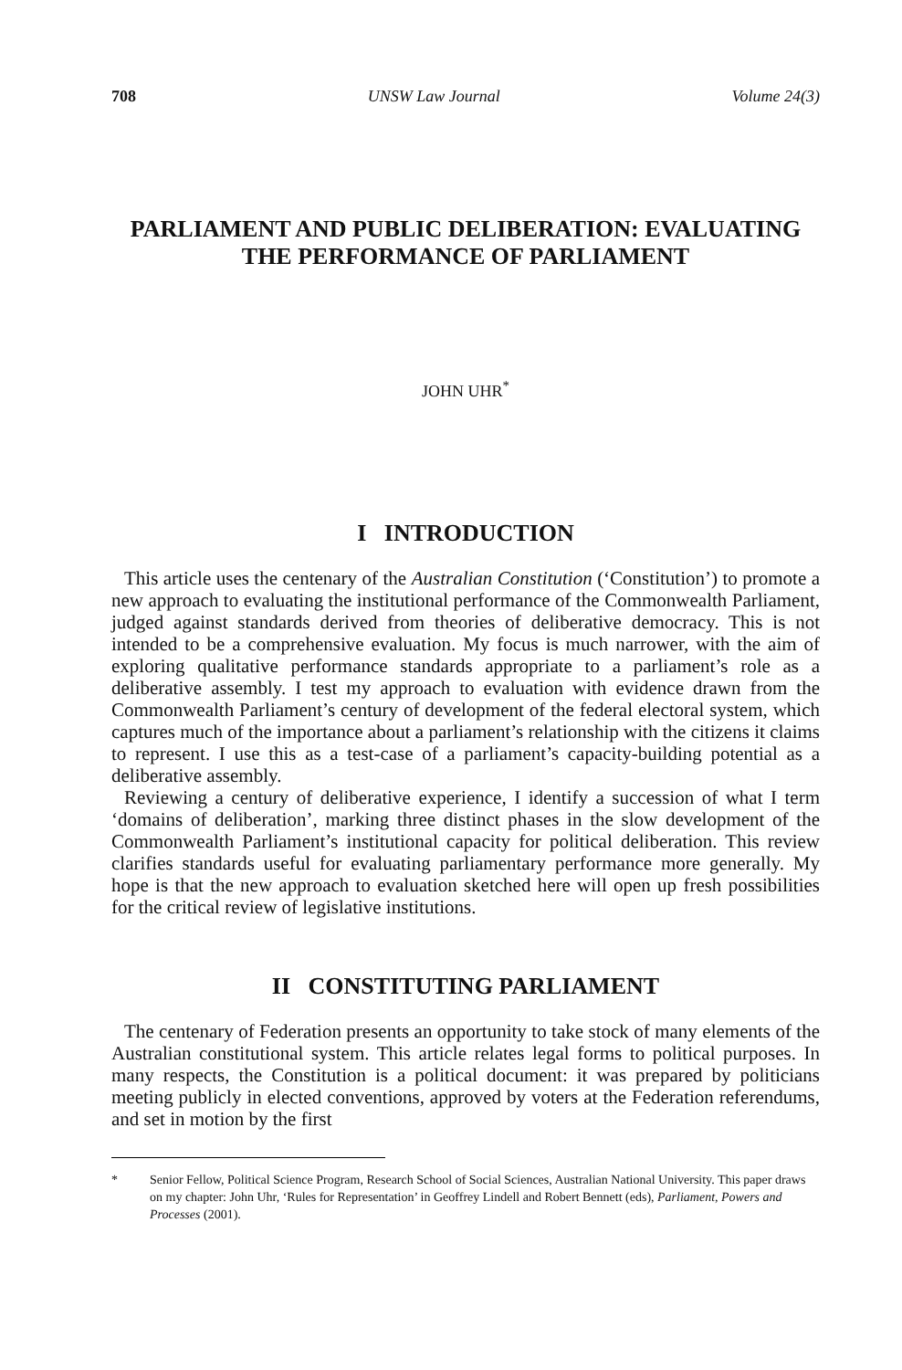708 UNSW Law Journal Volume 24(3)
PARLIAMENT AND PUBLIC DELIBERATION: EVALUATING THE PERFORMANCE OF PARLIAMENT
JOHN UHR<sup>*</sup>
I INTRODUCTION
This article uses the centenary of the Australian Constitution (‘Constitution’) to promote a new approach to evaluating the institutional performance of the Commonwealth Parliament, judged against standards derived from theories of deliberative democracy. This is not intended to be a comprehensive evaluation. My focus is much narrower, with the aim of exploring qualitative performance standards appropriate to a parliament’s role as a deliberative assembly. I test my approach to evaluation with evidence drawn from the Commonwealth Parliament’s century of development of the federal electoral system, which captures much of the importance about a parliament’s relationship with the citizens it claims to represent. I use this as a test-case of a parliament’s capacity-building potential as a deliberative assembly.
Reviewing a century of deliberative experience, I identify a succession of what I term ‘domains of deliberation’, marking three distinct phases in the slow development of the Commonwealth Parliament’s institutional capacity for political deliberation. This review clarifies standards useful for evaluating parliamentary performance more generally. My hope is that the new approach to evaluation sketched here will open up fresh possibilities for the critical review of legislative institutions.
II CONSTITUTING PARLIAMENT
The centenary of Federation presents an opportunity to take stock of many elements of the Australian constitutional system. This article relates legal forms to political purposes. In many respects, the Constitution is a political document: it was prepared by politicians meeting publicly in elected conventions, approved by voters at the Federation referendums, and set in motion by the first
* Senior Fellow, Political Science Program, Research School of Social Sciences, Australian National University. This paper draws on my chapter: John Uhr, ‘Rules for Representation’ in Geoffrey Lindell and Robert Bennett (eds), Parliament, Powers and Processes (2001).